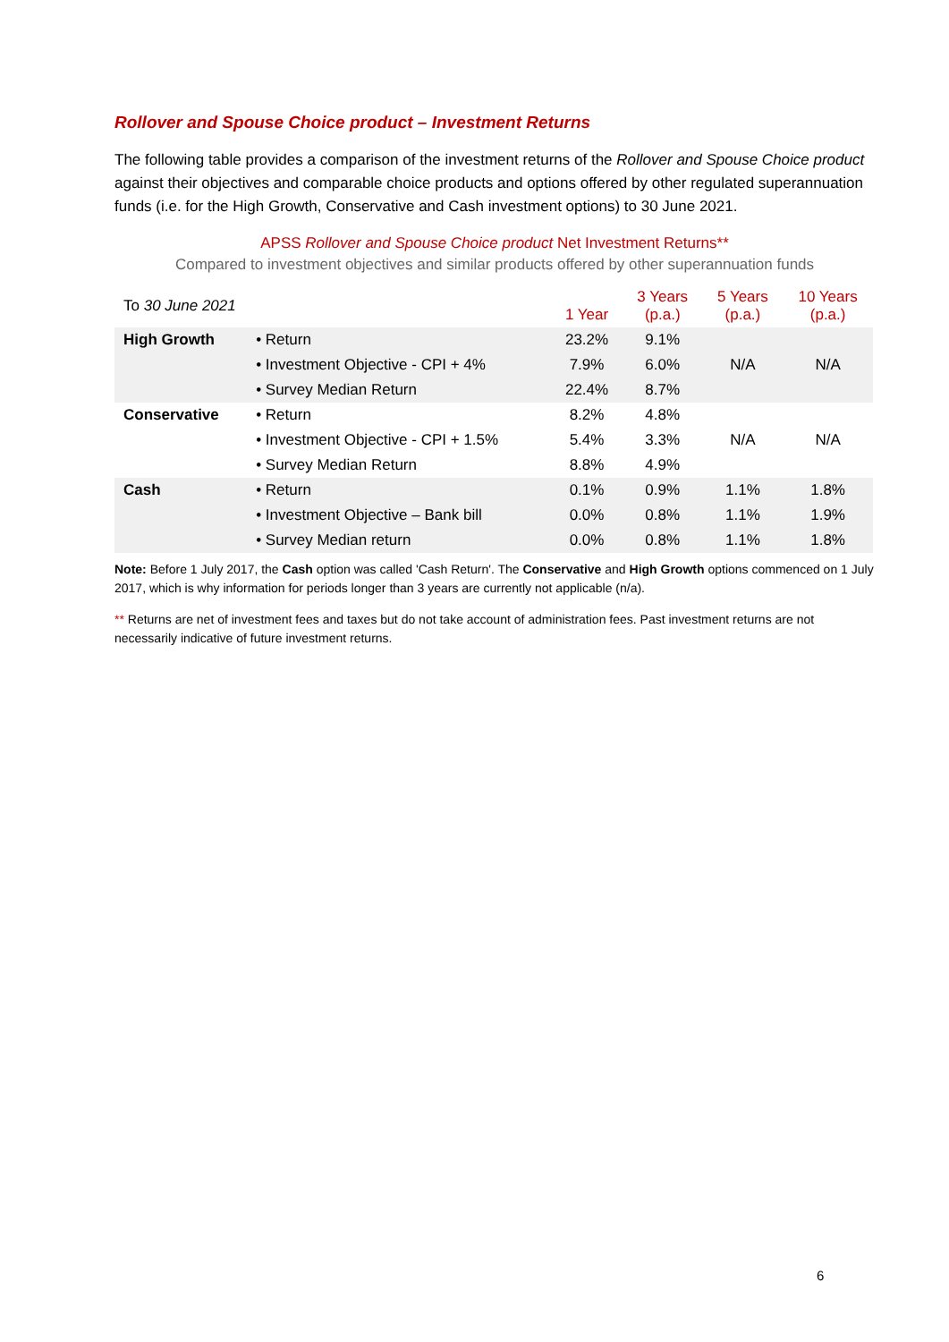Rollover and Spouse Choice product – Investment Returns
The following table provides a comparison of the investment returns of the Rollover and Spouse Choice product against their objectives and comparable choice products and options offered by other regulated superannuation funds (i.e. for the High Growth, Conservative and Cash investment options) to 30 June 2021.
APSS Rollover and Spouse Choice product Net Investment Returns**
Compared to investment objectives and similar products offered by other superannuation funds
| To 30 June 2021 | | 1 Year | 3 Years (p.a.) | 5 Years (p.a.) | 10 Years (p.a.) |
| High Growth | • Return | 23.2% | 9.1% | N/A | N/A |
| | • Investment Objective - CPI + 4% | 7.9% | 6.0% | | |
| | • Survey Median Return | 22.4% | 8.7% | | |
| Conservative | • Return | 8.2% | 4.8% | N/A | N/A |
| | • Investment Objective - CPI + 1.5% | 5.4% | 3.3% | | |
| | • Survey Median Return | 8.8% | 4.9% | | |
| Cash | • Return | 0.1% | 0.9% | 1.1% | 1.8% |
| | • Investment Objective – Bank bill | 0.0% | 0.8% | 1.1% | 1.9% |
| | • Survey Median return | 0.0% | 0.8% | 1.1% | 1.8% |
Note: Before 1 July 2017, the Cash option was called 'Cash Return'. The Conservative and High Growth options commenced on 1 July 2017, which is why information for periods longer than 3 years are currently not applicable (n/a).
** Returns are net of investment fees and taxes but do not take account of administration fees. Past investment returns are not necessarily indicative of future investment returns.
6